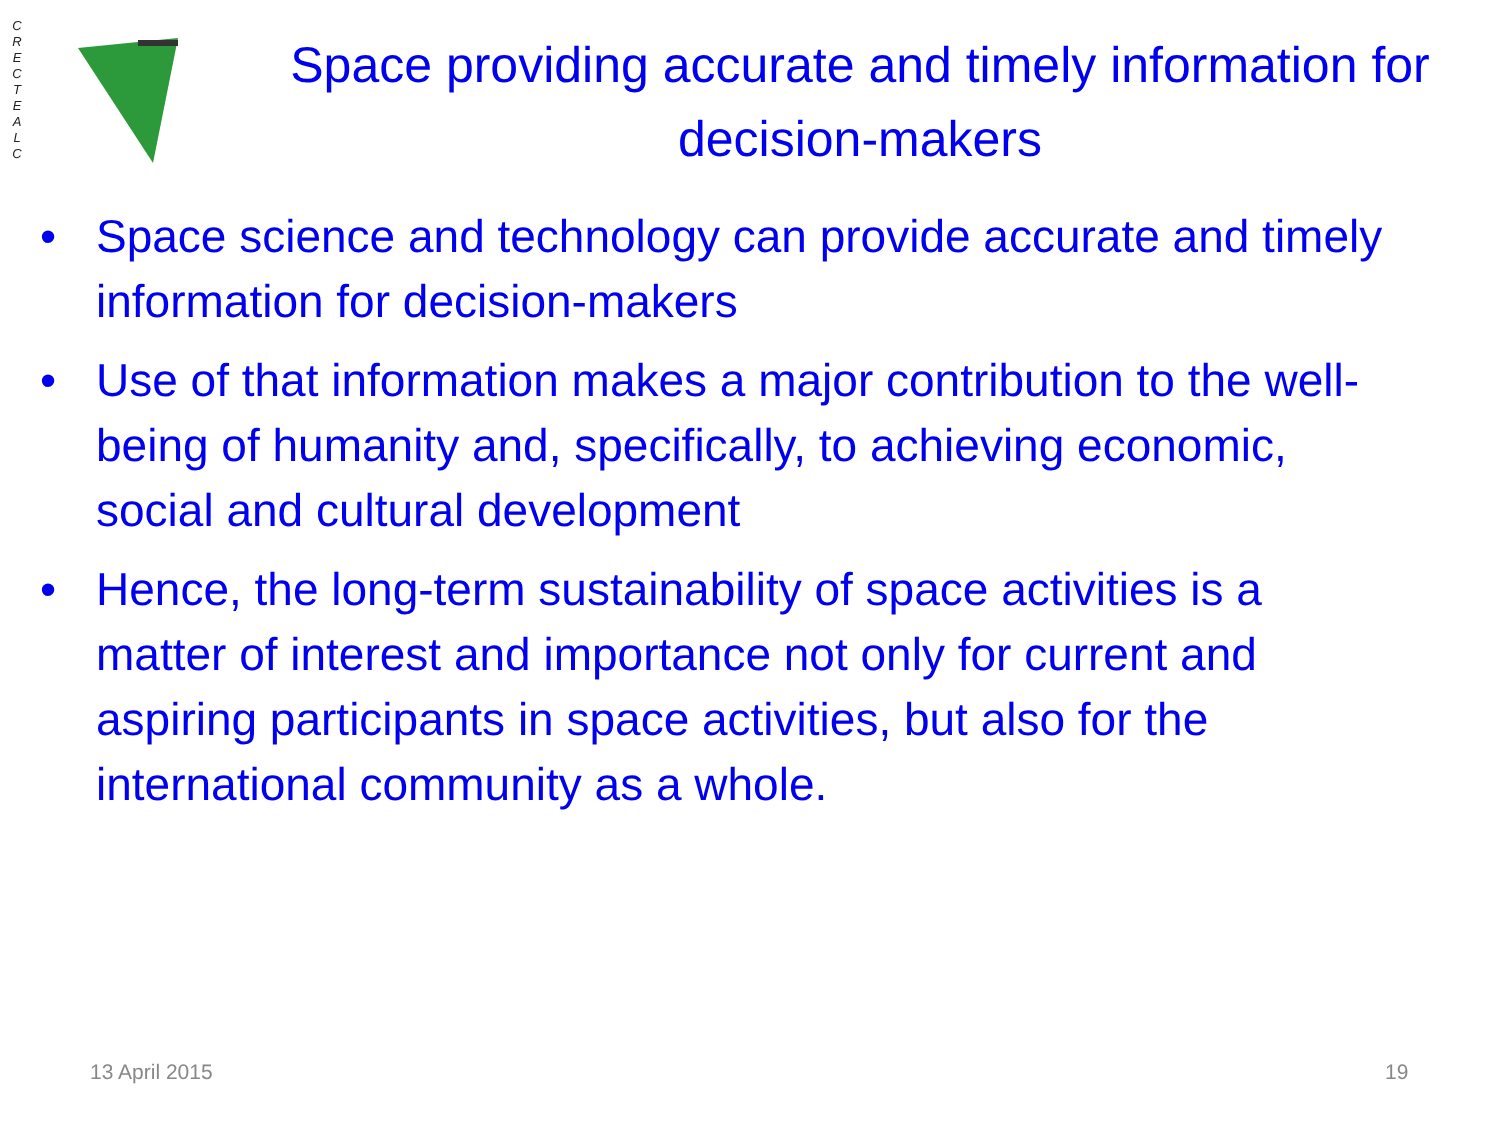C
R
E
C
T
E
A
L
C
Space providing accurate and timely information for decision-makers
• Space science and technology can provide accurate and timely information for decision-makers
• Use of that information makes a major contribution to the well-being of humanity and, specifically, to achieving economic, social and cultural development
• Hence, the long-term sustainability of space activities is a matter of interest and importance not only for current and aspiring participants in space activities, but also for the international community as a whole.
13 April 2015 19